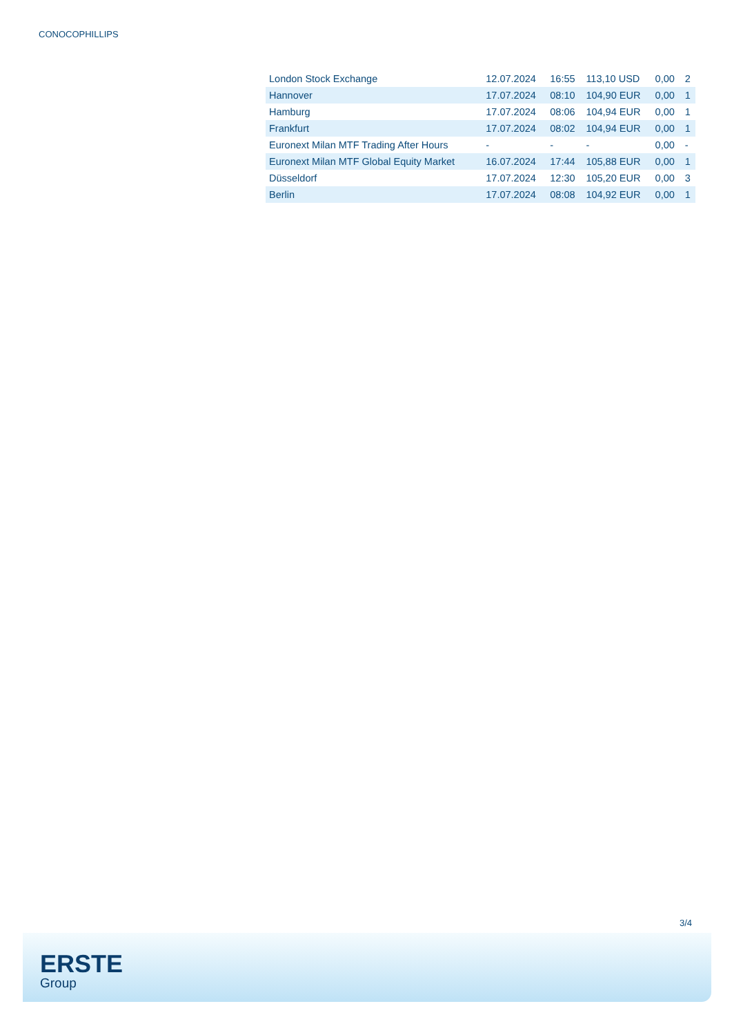CONOCOPHILLIPS
| London Stock Exchange | 12.07.2024 | 16:55 | 113,10 USD | 0,00 | 2 |
| Hannover | 17.07.2024 | 08:10 | 104,90 EUR | 0,00 | 1 |
| Hamburg | 17.07.2024 | 08:06 | 104,94 EUR | 0,00 | 1 |
| Frankfurt | 17.07.2024 | 08:02 | 104,94 EUR | 0,00 | 1 |
| Euronext Milan MTF Trading After Hours | - | - | - | 0,00 | - |
| Euronext Milan MTF Global Equity Market | 16.07.2024 | 17:44 | 105,88 EUR | 0,00 | 1 |
| Düsseldorf | 17.07.2024 | 12:30 | 105,20 EUR | 0,00 | 3 |
| Berlin | 17.07.2024 | 08:08 | 104,92 EUR | 0,00 | 1 |
3/4
ERSTE
Group